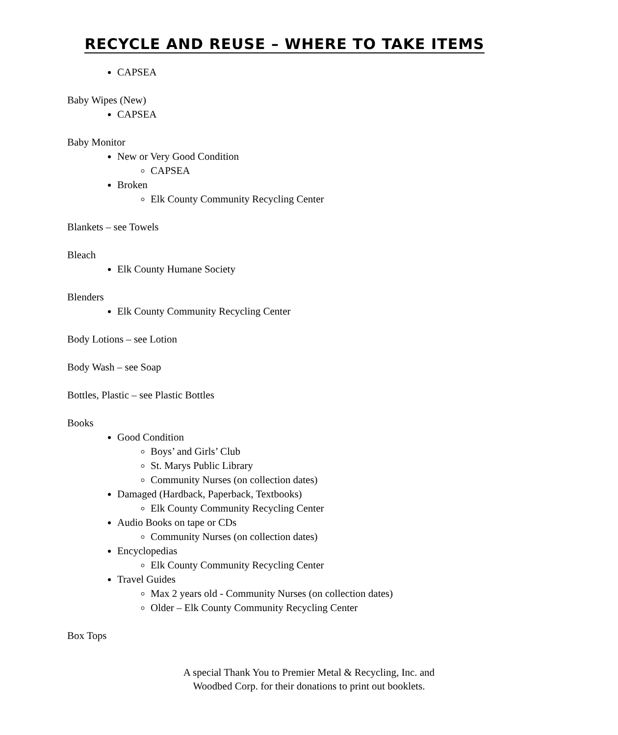RECYCLE AND REUSE – WHERE TO TAKE ITEMS
CAPSEA
Baby Wipes (New)
CAPSEA
Baby Monitor
New or Very Good Condition
CAPSEA
Broken
Elk County Community Recycling Center
Blankets – see Towels
Bleach
Elk County Humane Society
Blenders
Elk County Community Recycling Center
Body Lotions – see Lotion
Body Wash – see Soap
Bottles, Plastic – see Plastic Bottles
Books
Good Condition
Boys’ and Girls’ Club
St. Marys Public Library
Community Nurses (on collection dates)
Damaged (Hardback, Paperback, Textbooks)
Elk County Community Recycling Center
Audio Books on tape or CDs
Community Nurses (on collection dates)
Encyclopedias
Elk County Community Recycling Center
Travel Guides
Max 2 years old - Community Nurses (on collection dates)
Older – Elk County Community Recycling Center
Box Tops
A special Thank You to Premier Metal & Recycling, Inc. and
Woodbed Corp. for their donations to print out booklets.